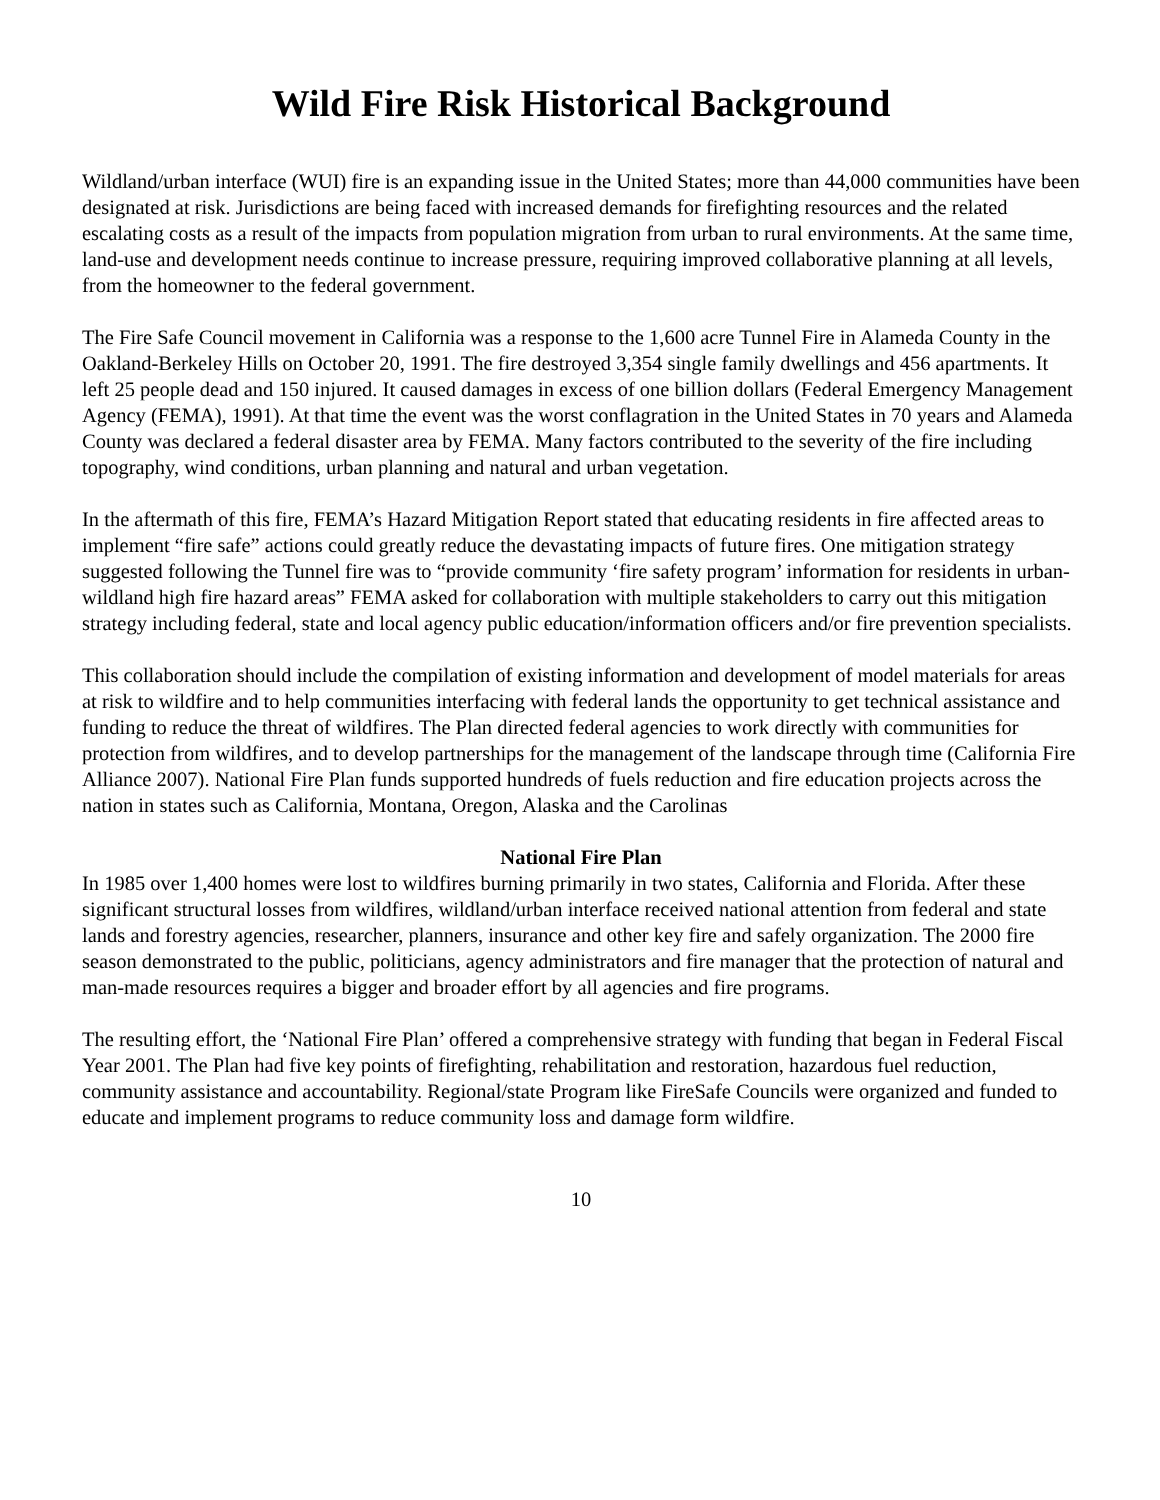Wild Fire Risk Historical Background
Wildland/urban interface (WUI) fire is an expanding issue in the United States; more than 44,000 communities have been designated at risk. Jurisdictions are being faced with increased demands for firefighting resources and the related escalating costs as a result of the impacts from population migration from urban to rural environments. At the same time, land-use and development needs continue to increase pressure, requiring improved collaborative planning at all levels, from the homeowner to the federal government.
The Fire Safe Council movement in California was a response to the 1,600 acre Tunnel Fire in Alameda County in the Oakland-Berkeley Hills on October 20, 1991. The fire destroyed 3,354 single family dwellings and 456 apartments. It left 25 people dead and 150 injured. It caused damages in excess of one billion dollars (Federal Emergency Management Agency (FEMA), 1991). At that time the event was the worst conflagration in the United States in 70 years and Alameda County was declared a federal disaster area by FEMA. Many factors contributed to the severity of the fire including topography, wind conditions, urban planning and natural and urban vegetation.
In the aftermath of this fire, FEMA’s Hazard Mitigation Report stated that educating residents in fire affected areas to implement “fire safe” actions could greatly reduce the devastating impacts of future fires. One mitigation strategy suggested following the Tunnel fire was to “provide community ‘fire safety program’ information for residents in urban-wildland high fire hazard areas” FEMA asked for collaboration with multiple stakeholders to carry out this mitigation strategy including federal, state and local agency public education/information officers and/or fire prevention specialists.
This collaboration should include the compilation of existing information and development of model materials for areas at risk to wildfire and to help communities interfacing with federal lands the opportunity to get technical assistance and funding to reduce the threat of wildfires. The Plan directed federal agencies to work directly with communities for protection from wildfires, and to develop partnerships for the management of the landscape through time (California Fire Alliance 2007). National Fire Plan funds supported hundreds of fuels reduction and fire education projects across the nation in states such as California, Montana, Oregon, Alaska and the Carolinas
National Fire Plan
In 1985 over 1,400 homes were lost to wildfires burning primarily in two states, California and Florida. After these significant structural losses from wildfires, wildland/urban interface received national attention from federal and state lands and forestry agencies, researcher, planners, insurance and other key fire and safely organization. The 2000 fire season demonstrated to the public, politicians, agency administrators and fire manager that the protection of natural and man-made resources requires a bigger and broader effort by all agencies and fire programs.
The resulting effort, the ‘National Fire Plan’ offered a comprehensive strategy with funding that began in Federal Fiscal Year 2001. The Plan had five key points of firefighting, rehabilitation and restoration, hazardous fuel reduction, community assistance and accountability. Regional/state Program like FireSafe Councils were organized and funded to educate and implement programs to reduce community loss and damage form wildfire.
10